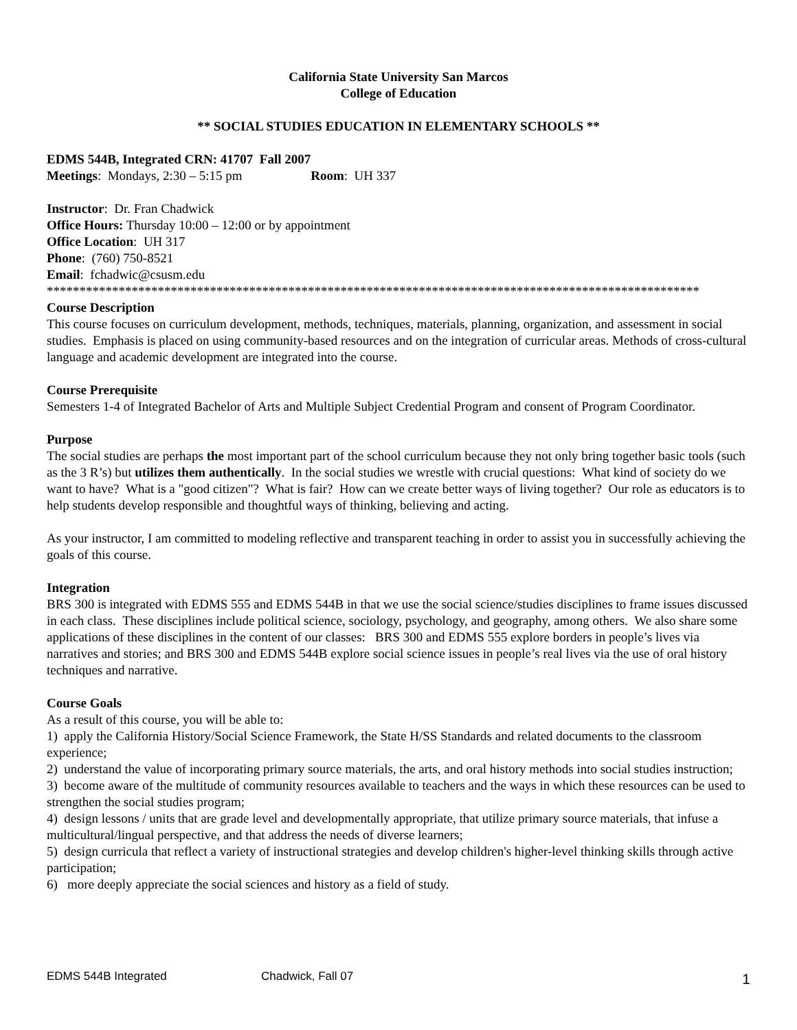California State University San Marcos
College of Education
** SOCIAL STUDIES EDUCATION IN ELEMENTARY SCHOOLS **
EDMS 544B, Integrated CRN: 41707 Fall 2007
Meetings: Mondays, 2:30 – 5:15 pm Room: UH 337
Instructor: Dr. Fran Chadwick
Office Hours: Thursday 10:00 – 12:00 or by appointment
Office Location: UH 317
Phone: (760) 750-8521
Email: fchadwic@csusm.edu
****************************************************************************************************
Course Description
This course focuses on curriculum development, methods, techniques, materials, planning, organization, and assessment in social studies. Emphasis is placed on using community-based resources and on the integration of curricular areas. Methods of cross-cultural language and academic development are integrated into the course.
Course Prerequisite
Semesters 1-4 of Integrated Bachelor of Arts and Multiple Subject Credential Program and consent of Program Coordinator.
Purpose
The social studies are perhaps the most important part of the school curriculum because they not only bring together basic tools (such as the 3 R’s) but utilizes them authentically. In the social studies we wrestle with crucial questions: What kind of society do we want to have? What is a "good citizen"? What is fair? How can we create better ways of living together? Our role as educators is to help students develop responsible and thoughtful ways of thinking, believing and acting.
As your instructor, I am committed to modeling reflective and transparent teaching in order to assist you in successfully achieving the goals of this course.
Integration
BRS 300 is integrated with EDMS 555 and EDMS 544B in that we use the social science/studies disciplines to frame issues discussed in each class. These disciplines include political science, sociology, psychology, and geography, among others. We also share some applications of these disciplines in the content of our classes: BRS 300 and EDMS 555 explore borders in people’s lives via narratives and stories; and BRS 300 and EDMS 544B explore social science issues in people’s real lives via the use of oral history techniques and narrative.
Course Goals
As a result of this course, you will be able to:
1) apply the California History/Social Science Framework, the State H/SS Standards and related documents to the classroom experience;
2) understand the value of incorporating primary source materials, the arts, and oral history methods into social studies instruction;
3) become aware of the multitude of community resources available to teachers and the ways in which these resources can be used to strengthen the social studies program;
4) design lessons / units that are grade level and developmentally appropriate, that utilize primary source materials, that infuse a multicultural/lingual perspective, and that address the needs of diverse learners;
5) design curricula that reflect a variety of instructional strategies and develop children's higher-level thinking skills through active participation;
6) more deeply appreciate the social sciences and history as a field of study.
EDMS 544B Integrated Chadwick, Fall 07 1